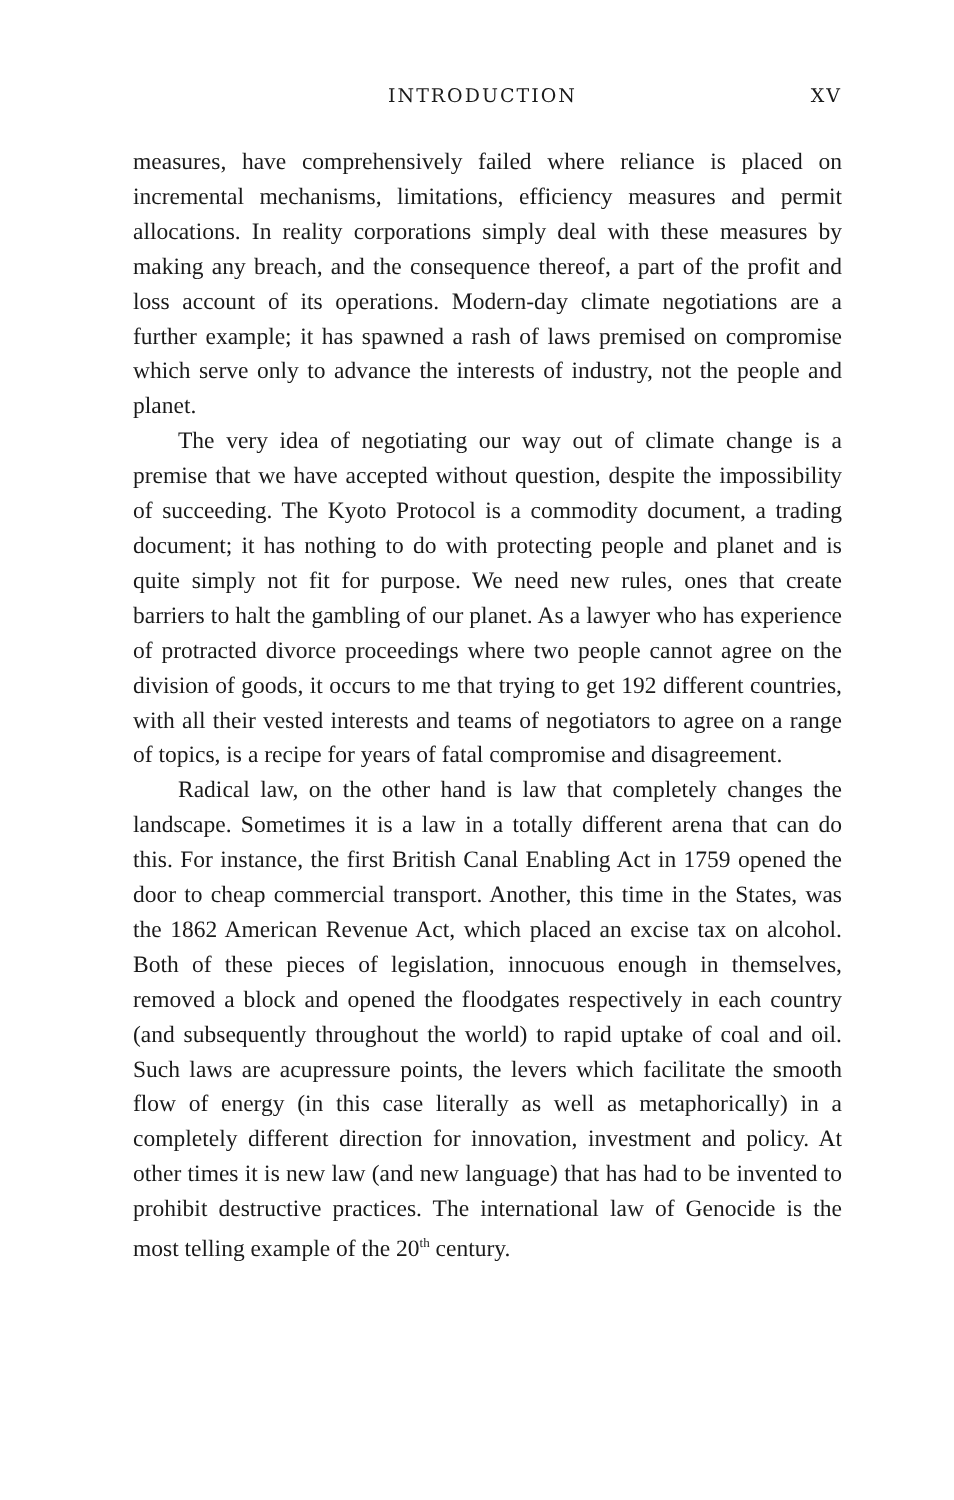INTRODUCTION XV
measures, have comprehensively failed where reliance is placed on incremental mechanisms, limitations, efficiency measures and permit allocations. In reality corporations simply deal with these measures by making any breach, and the consequence thereof, a part of the profit and loss account of its operations. Modern-day climate negotiations are a further example; it has spawned a rash of laws premised on compromise which serve only to advance the interests of industry, not the people and planet.
The very idea of negotiating our way out of climate change is a premise that we have accepted without question, despite the impossibility of succeeding. The Kyoto Protocol is a commodity document, a trading document; it has nothing to do with protecting people and planet and is quite simply not fit for purpose. We need new rules, ones that create barriers to halt the gambling of our planet. As a lawyer who has experience of protracted divorce proceedings where two people cannot agree on the division of goods, it occurs to me that trying to get 192 different countries, with all their vested interests and teams of negotiators to agree on a range of topics, is a recipe for years of fatal compromise and disagreement.
Radical law, on the other hand is law that completely changes the landscape. Sometimes it is a law in a totally different arena that can do this. For instance, the first British Canal Enabling Act in 1759 opened the door to cheap commercial transport. Another, this time in the States, was the 1862 American Revenue Act, which placed an excise tax on alcohol. Both of these pieces of legislation, innocuous enough in themselves, removed a block and opened the floodgates respectively in each country (and subsequently throughout the world) to rapid uptake of coal and oil. Such laws are acupressure points, the levers which facilitate the smooth flow of energy (in this case literally as well as metaphorically) in a completely different direction for innovation, investment and policy. At other times it is new law (and new language) that has had to be invented to prohibit destructive practices. The international law of Genocide is the most telling example of the 20<sup>th</sup> century.